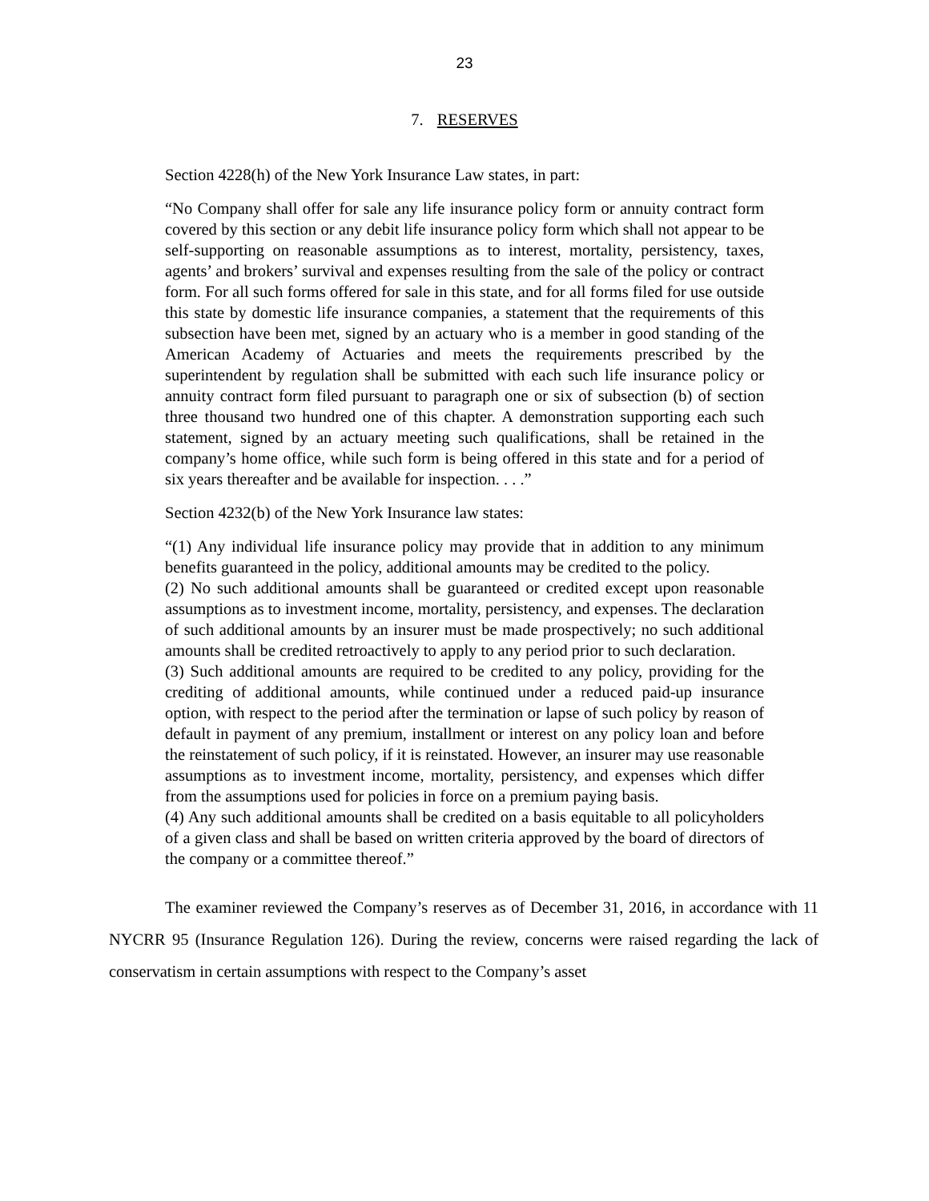23
7. RESERVES
Section 4228(h) of the New York Insurance Law states, in part:
“No Company shall offer for sale any life insurance policy form or annuity contract form covered by this section or any debit life insurance policy form which shall not appear to be self-supporting on reasonable assumptions as to interest, mortality, persistency, taxes, agents’ and brokers’ survival and expenses resulting from the sale of the policy or contract form. For all such forms offered for sale in this state, and for all forms filed for use outside this state by domestic life insurance companies, a statement that the requirements of this subsection have been met, signed by an actuary who is a member in good standing of the American Academy of Actuaries and meets the requirements prescribed by the superintendent by regulation shall be submitted with each such life insurance policy or annuity contract form filed pursuant to paragraph one or six of subsection (b) of section three thousand two hundred one of this chapter. A demonstration supporting each such statement, signed by an actuary meeting such qualifications, shall be retained in the company’s home office, while such form is being offered in this state and for a period of six years thereafter and be available for inspection. . . .”
Section 4232(b) of the New York Insurance law states:
“(1) Any individual life insurance policy may provide that in addition to any minimum benefits guaranteed in the policy, additional amounts may be credited to the policy.
(2) No such additional amounts shall be guaranteed or credited except upon reasonable assumptions as to investment income, mortality, persistency, and expenses. The declaration of such additional amounts by an insurer must be made prospectively; no such additional amounts shall be credited retroactively to apply to any period prior to such declaration.
(3) Such additional amounts are required to be credited to any policy, providing for the crediting of additional amounts, while continued under a reduced paid-up insurance option, with respect to the period after the termination or lapse of such policy by reason of default in payment of any premium, installment or interest on any policy loan and before the reinstatement of such policy, if it is reinstated. However, an insurer may use reasonable assumptions as to investment income, mortality, persistency, and expenses which differ from the assumptions used for policies in force on a premium paying basis.
(4) Any such additional amounts shall be credited on a basis equitable to all policyholders of a given class and shall be based on written criteria approved by the board of directors of the company or a committee thereof.”
The examiner reviewed the Company’s reserves as of December 31, 2016, in accordance with 11 NYCRR 95 (Insurance Regulation 126). During the review, concerns were raised regarding the lack of conservatism in certain assumptions with respect to the Company’s asset